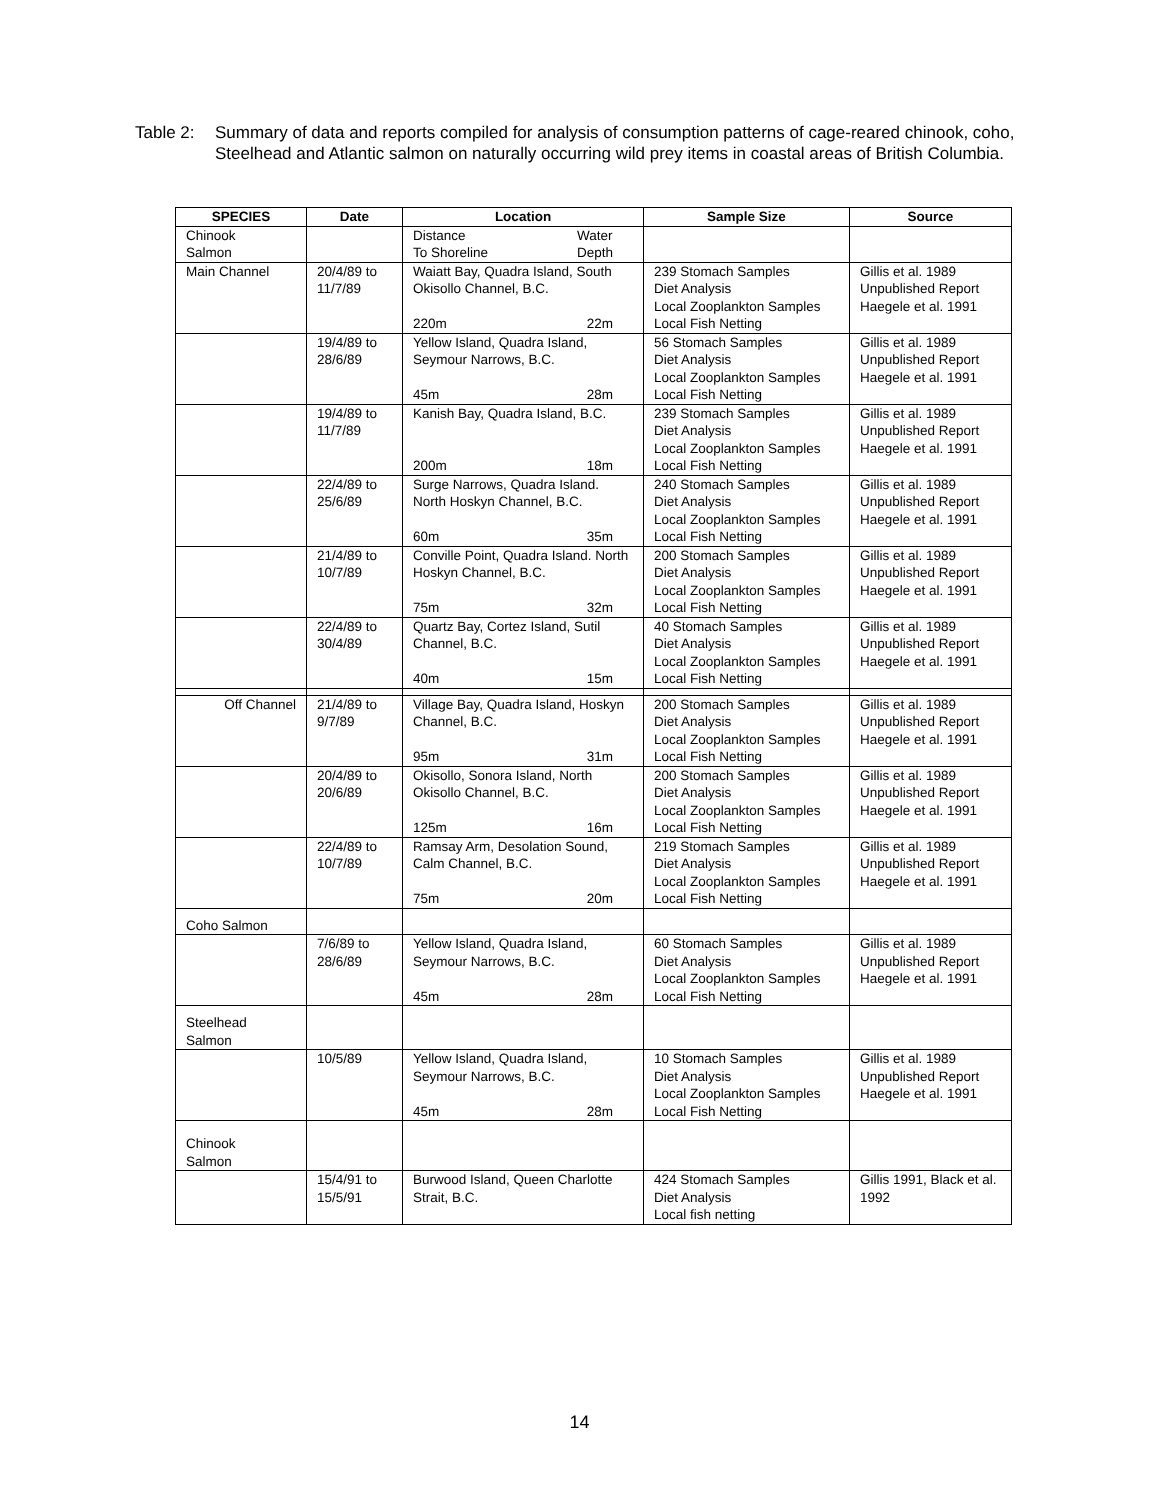Table 2:
Summary of data and reports compiled for analysis of consumption patterns of cage-reared chinook, coho, Steelhead and Atlantic salmon on naturally occurring wild prey items in coastal areas of British Columbia.
| SPECIES | Date | Location | Sample Size | Source |
| --- | --- | --- | --- | --- |
| Chinook Salmon | | Distance To Shoreline Water Depth | | |
| Main Channel | 20/4/89 to 11/7/89 | Waiatt Bay, Quadra Island, South Okisollo Channel, B.C. 220m 22m | 239 Stomach Samples Diet Analysis Local Zooplankton Samples Local Fish Netting | Gillis et al. 1989 Unpublished Report Haegele et al. 1991 |
| | 19/4/89 to 28/6/89 | Yellow Island, Quadra Island, Seymour Narrows, B.C. 45m 28m | 56 Stomach Samples Diet Analysis Local Zooplankton Samples Local Fish Netting | Gillis et al. 1989 Unpublished Report Haegele et al. 1991 |
| | 19/4/89 to 11/7/89 | Kanish Bay, Quadra Island, B.C. 200m 18m | 239 Stomach Samples Diet Analysis Local Zooplankton Samples Local Fish Netting | Gillis et al. 1989 Unpublished Report Haegele et al. 1991 |
| | 22/4/89 to 25/6/89 | Surge Narrows, Quadra Island. North Hoskyn Channel, B.C. 60m 35m | 240 Stomach Samples Diet Analysis Local Zooplankton Samples Local Fish Netting | Gillis et al. 1989 Unpublished Report Haegele et al. 1991 |
| | 21/4/89 to 10/7/89 | Conville Point, Quadra Island. North Hoskyn Channel, B.C. 75m 32m | 200 Stomach Samples Diet Analysis Local Zooplankton Samples Local Fish Netting | Gillis et al. 1989 Unpublished Report Haegele et al. 1991 |
| | 22/4/89 to 30/4/89 | Quartz Bay, Cortez Island, Sutil Channel, B.C. 40m 15m | 40 Stomach Samples Diet Analysis Local Zooplankton Samples Local Fish Netting | Gillis et al. 1989 Unpublished Report Haegele et al. 1991 |
| Off Channel | 21/4/89 to 9/7/89 | Village Bay, Quadra Island, Hoskyn Channel, B.C. 95m 31m | 200 Stomach Samples Diet Analysis Local Zooplankton Samples Local Fish Netting | Gillis et al. 1989 Unpublished Report Haegele et al. 1991 |
| | 20/4/89 to 20/6/89 | Okisollo, Sonora Island, North Okisollo Channel, B.C. 125m 16m | 200 Stomach Samples Diet Analysis Local Zooplankton Samples Local Fish Netting | Gillis et al. 1989 Unpublished Report Haegele et al. 1991 |
| | 22/4/89 to 10/7/89 | Ramsay Arm, Desolation Sound, Calm Channel, B.C. 75m 20m | 219 Stomach Samples Diet Analysis Local Zooplankton Samples Local Fish Netting | Gillis et al. 1989 Unpublished Report Haegele et al. 1991 |
| Coho Salmon | | | | |
| | 7/6/89 to 28/6/89 | Yellow Island, Quadra Island, Seymour Narrows, B.C. 45m 28m | 60 Stomach Samples Diet Analysis Local Zooplankton Samples Local Fish Netting | Gillis et al. 1989 Unpublished Report Haegele et al. 1991 |
| Steelhead Salmon | | | | |
| | 10/5/89 | Yellow Island, Quadra Island, Seymour Narrows, B.C. 45m 28m | 10 Stomach Samples Diet Analysis Local Zooplankton Samples Local Fish Netting | Gillis et al. 1989 Unpublished Report Haegele et al. 1991 |
| Chinook Salmon | | | | |
| | 15/4/91 to 15/5/91 | Burwood Island, Queen Charlotte Strait, B.C. | 424 Stomach Samples Diet Analysis Local fish netting | Gillis 1991, Black et al. 1992 |
14